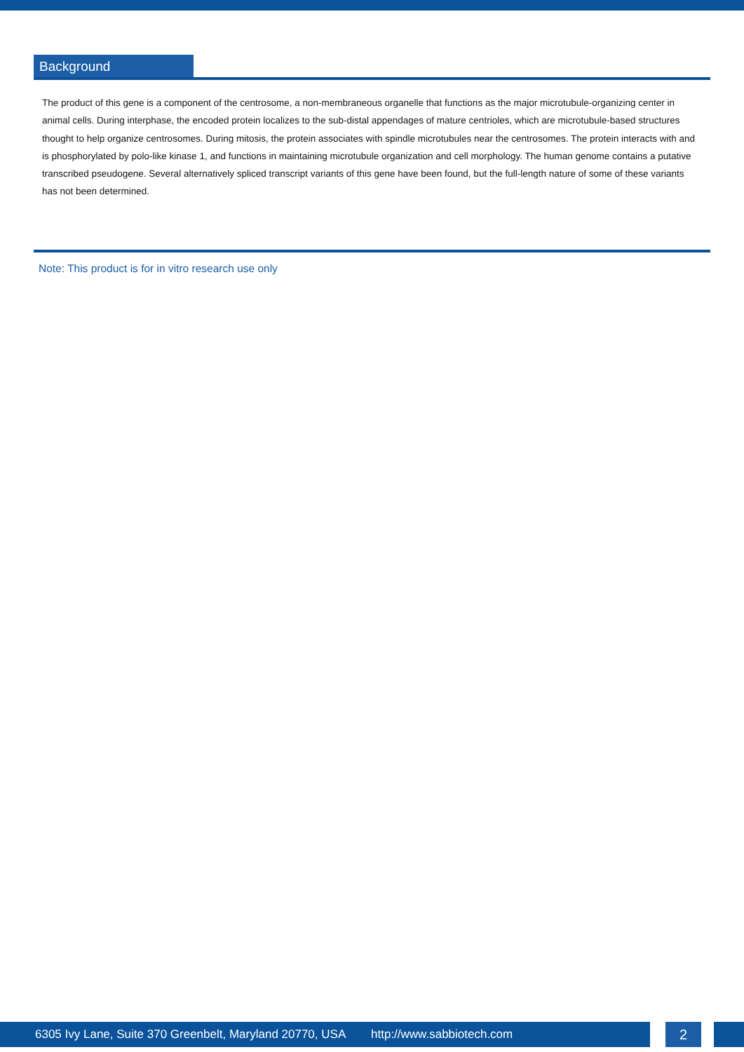Background
The product of this gene is a component of the centrosome, a non-membraneous organelle that functions as the major microtubule-organizing center in animal cells. During interphase, the encoded protein localizes to the sub-distal appendages of mature centrioles, which are microtubule-based structures thought to help organize centrosomes. During mitosis, the protein associates with spindle microtubules near the centrosomes. The protein interacts with and is phosphorylated by polo-like kinase 1, and functions in maintaining microtubule organization and cell morphology. The human genome contains a putative transcribed pseudogene. Several alternatively spliced transcript variants of this gene have been found, but the full-length nature of some of these variants has not been determined.
Note: This product is for in vitro research use only
6305 Ivy Lane, Suite 370 Greenbelt, Maryland 20770, USA http://www.sabbiotech.com 2